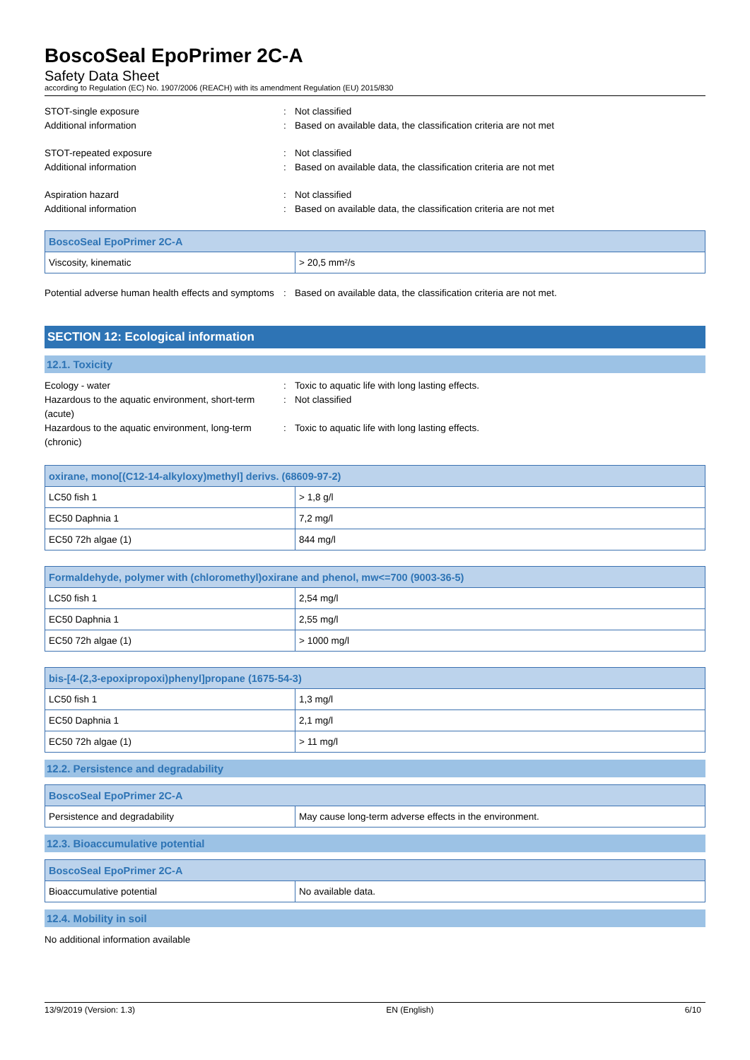BoscoSeal EpoPrimer 2C-A
Safety Data Sheet
according to Regulation (EC) No. 1907/2006 (REACH) with its amendment Regulation (EU) 2015/830
STOT-single exposure : Not classified
Additional information : Based on available data, the classification criteria are not met
STOT-repeated exposure : Not classified
Additional information : Based on available data, the classification criteria are not met
Aspiration hazard : Not classified
Additional information : Based on available data, the classification criteria are not met
| BoscoSeal EpoPrimer 2C-A | |
| --- | --- |
| Viscosity, kinematic | > 20,5 mm²/s |
Potential adverse human health effects and symptoms
: Based on available data, the classification criteria are not met.
SECTION 12: Ecological information
12.1. Toxicity
Ecology - water : Toxic to aquatic life with long lasting effects.
Hazardous to the aquatic environment, short-term (acute)
: Not classified
Hazardous to the aquatic environment, long-term (chronic)
: Toxic to aquatic life with long lasting effects.
| oxirane, mono[(C12-14-alkyloxy)methyl] derivs. (68609-97-2) | |
| --- | --- |
| LC50 fish 1 | > 1,8 g/l |
| EC50 Daphnia 1 | 7,2 mg/l |
| EC50 72h algae (1) | 844 mg/l |
| Formaldehyde, polymer with (chloromethyl)oxirane and phenol, mw<=700 (9003-36-5) | |
| --- | --- |
| LC50 fish 1 | 2,54 mg/l |
| EC50 Daphnia 1 | 2,55 mg/l |
| EC50 72h algae (1) | > 1000 mg/l |
| bis-[4-(2,3-epoxipropoxi)phenyl]propane (1675-54-3) | |
| --- | --- |
| LC50 fish 1 | 1,3 mg/l |
| EC50 Daphnia 1 | 2,1 mg/l |
| EC50 72h algae (1) | > 11 mg/l |
12.2. Persistence and degradability
| BoscoSeal EpoPrimer 2C-A | |
| --- | --- |
| Persistence and degradability | May cause long-term adverse effects in the environment. |
12.3. Bioaccumulative potential
| BoscoSeal EpoPrimer 2C-A | |
| --- | --- |
| Bioaccumulative potential | No available data. |
12.4. Mobility in soil
No additional information available
13/9/2019 (Version: 1.3) EN (English) 6/10